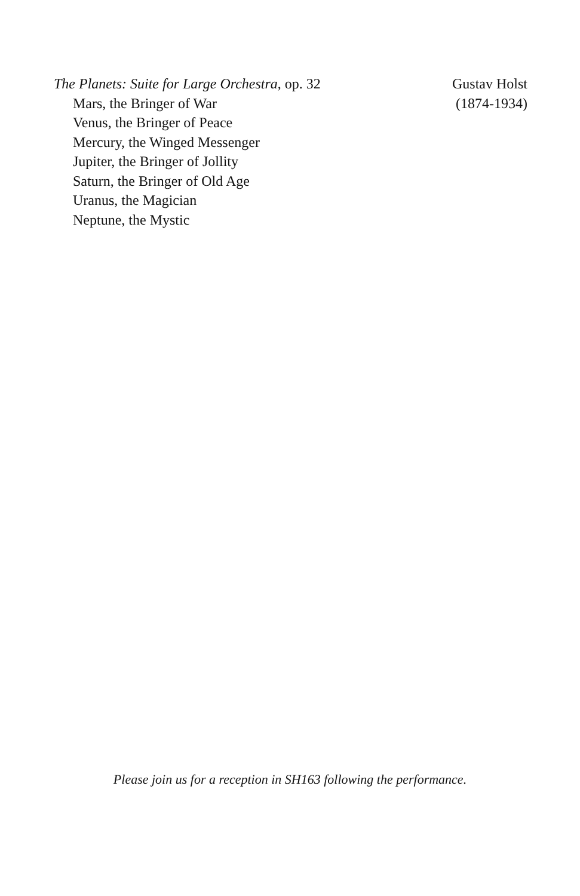The Planets: Suite for Large Orchestra, op. 32
Mars, the Bringer of War
Venus, the Bringer of Peace
Mercury, the Winged Messenger
Jupiter, the Bringer of Jollity
Saturn, the Bringer of Old Age
Uranus, the Magician
Neptune, the Mystic
Gustav Holst
(1874-1934)
Please join us for a reception in SH163 following the performance.